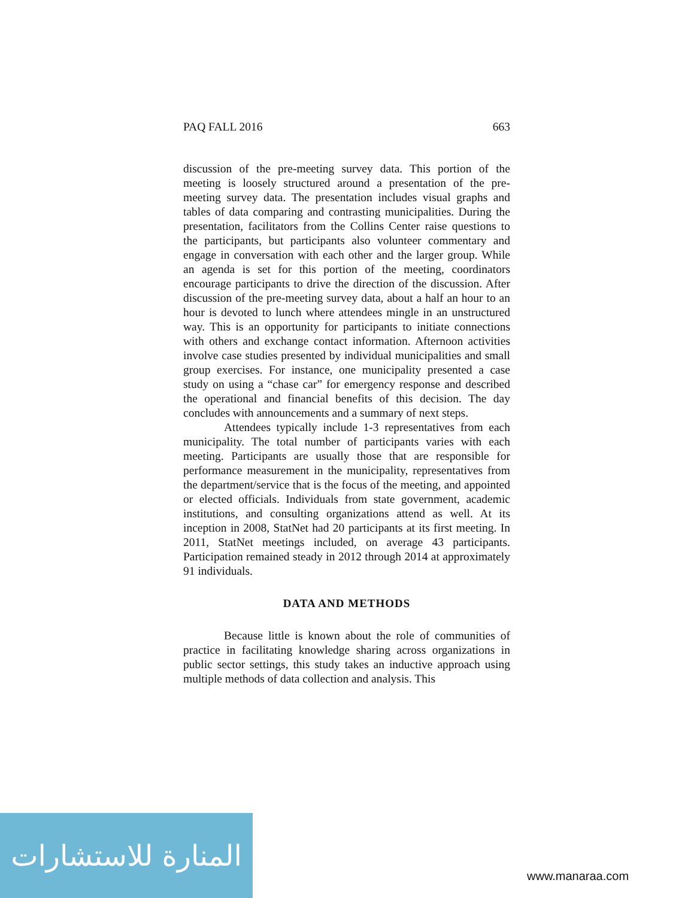PAQ FALL 2016 663
discussion of the pre-meeting survey data. This portion of the meeting is loosely structured around a presentation of the pre-meeting survey data. The presentation includes visual graphs and tables of data comparing and contrasting municipalities. During the presentation, facilitators from the Collins Center raise questions to the participants, but participants also volunteer commentary and engage in conversation with each other and the larger group. While an agenda is set for this portion of the meeting, coordinators encourage participants to drive the direction of the discussion. After discussion of the pre-meeting survey data, about a half an hour to an hour is devoted to lunch where attendees mingle in an unstructured way. This is an opportunity for participants to initiate connections with others and exchange contact information. Afternoon activities involve case studies presented by individual municipalities and small group exercises. For instance, one municipality presented a case study on using a “chase car” for emergency response and described the operational and financial benefits of this decision. The day concludes with announcements and a summary of next steps.
Attendees typically include 1-3 representatives from each municipality. The total number of participants varies with each meeting. Participants are usually those that are responsible for performance measurement in the municipality, representatives from the department/service that is the focus of the meeting, and appointed or elected officials. Individuals from state government, academic institutions, and consulting organizations attend as well. At its inception in 2008, StatNet had 20 participants at its first meeting. In 2011, StatNet meetings included, on average 43 participants. Participation remained steady in 2012 through 2014 at approximately 91 individuals.
DATA AND METHODS
Because little is known about the role of communities of practice in facilitating knowledge sharing across organizations in public sector settings, this study takes an inductive approach using multiple methods of data collection and analysis. This
المنارة للاستشارات
www.manaraa.com